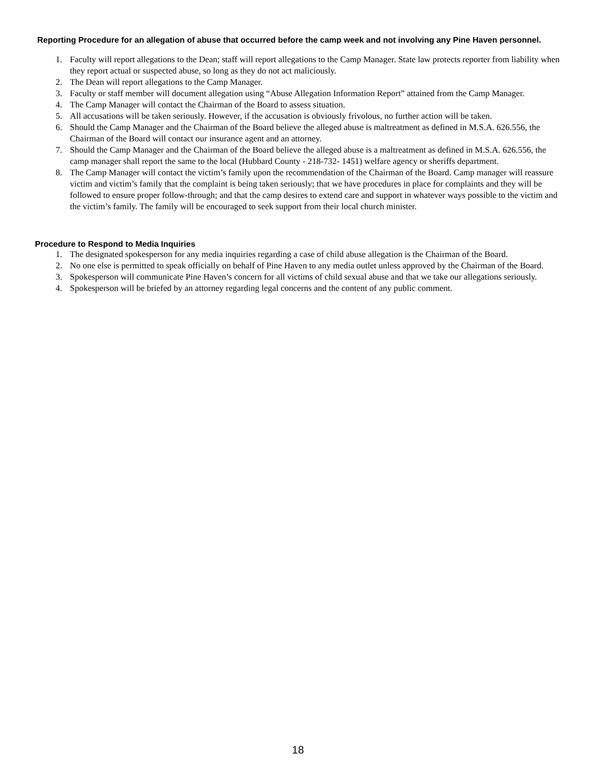Reporting Procedure for an allegation of abuse that occurred before the camp week and not involving any Pine Haven personnel.
1. Faculty will report allegations to the Dean; staff will report allegations to the Camp Manager. State law protects reporter from liability when they report actual or suspected abuse, so long as they do not act maliciously.
2. The Dean will report allegations to the Camp Manager.
3. Faculty or staff member will document allegation using “Abuse Allegation Information Report” attained from the Camp Manager.
4. The Camp Manager will contact the Chairman of the Board to assess situation.
5. All accusations will be taken seriously. However, if the accusation is obviously frivolous, no further action will be taken.
6. Should the Camp Manager and the Chairman of the Board believe the alleged abuse is maltreatment as defined in M.S.A. 626.556, the Chairman of the Board will contact our insurance agent and an attorney.
7. Should the Camp Manager and the Chairman of the Board believe the alleged abuse is a maltreatment as defined in M.S.A. 626.556, the camp manager shall report the same to the local (Hubbard County - 218-732- 1451) welfare agency or sheriffs department.
8. The Camp Manager will contact the victim’s family upon the recommendation of the Chairman of the Board. Camp manager will reassure victim and victim’s family that the complaint is being taken seriously; that we have procedures in place for complaints and they will be followed to ensure proper follow-through; and that the camp desires to extend care and support in whatever ways possible to the victim and the victim’s family. The family will be encouraged to seek support from their local church minister.
Procedure to Respond to Media Inquiries
1. The designated spokesperson for any media inquiries regarding a case of child abuse allegation is the Chairman of the Board.
2. No one else is permitted to speak officially on behalf of Pine Haven to any media outlet unless approved by the Chairman of the Board.
3. Spokesperson will communicate Pine Haven’s concern for all victims of child sexual abuse and that we take our allegations seriously.
4. Spokesperson will be briefed by an attorney regarding legal concerns and the content of any public comment.
18